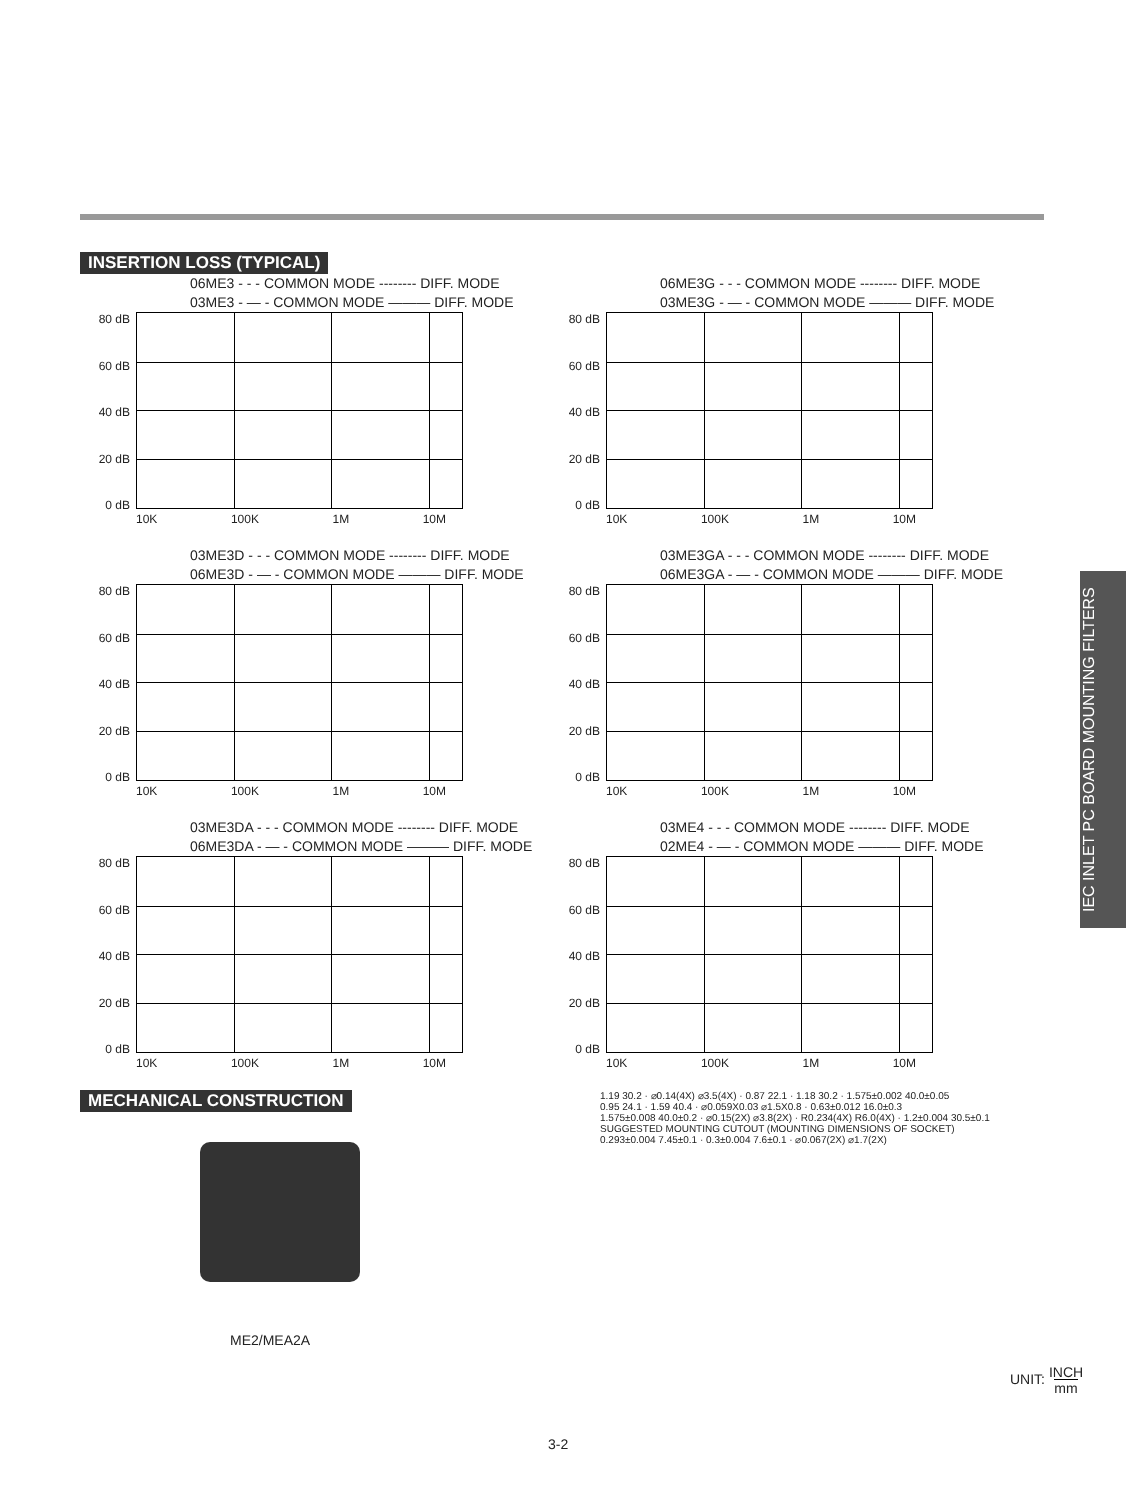INSERTION LOSS (TYPICAL)
06ME3 - - - COMMON MODE -------- DIFF. MODE
03ME3 - — - COMMON MODE ——— DIFF. MODE
80 dB
60 dB
40 dB
20 dB
0 dB
10K 100K 1M 10M
06ME3G - - - COMMON MODE -------- DIFF. MODE
03ME3G - — - COMMON MODE ——— DIFF. MODE
80 dB
60 dB
40 dB
20 dB
0 dB
10K 100K 1M 10M
03ME3D - - - COMMON MODE -------- DIFF. MODE
06ME3D - — - COMMON MODE ——— DIFF. MODE
80 dB
60 dB
40 dB
20 dB
0 dB
10K 100K 1M 10M
03ME3GA - - - COMMON MODE -------- DIFF. MODE
06ME3GA - — - COMMON MODE ——— DIFF. MODE
80 dB
60 dB
40 dB
20 dB
0 dB
10K 100K 1M 10M
03ME3DA - - - COMMON MODE -------- DIFF. MODE
06ME3DA - — - COMMON MODE ——— DIFF. MODE
80 dB
60 dB
40 dB
20 dB
0 dB
10K 100K 1M 10M
03ME4 - - - COMMON MODE -------- DIFF. MODE
02ME4 - — - COMMON MODE ——— DIFF. MODE
80 dB
60 dB
40 dB
20 dB
0 dB
10K 100K 1M 10M
MECHANICAL CONSTRUCTION
ME2/MEA2A
1.19 30.2 · ⌀0.14(4X) ⌀3.5(4X) · 0.87 22.1 · 1.18 30.2 · 1.575±0.002 40.0±0.05
0.95 24.1 · 1.59 40.4 · ⌀0.059X0.03 ⌀1.5X0.8 · 0.63±0.012 16.0±0.3
1.575±0.008 40.0±0.2 · ⌀0.15(2X) ⌀3.8(2X) · R0.234(4X) R6.0(4X) · 1.2±0.004 30.5±0.1
SUGGESTED MOUNTING CUTOUT (MOUNTING DIMENSIONS OF SOCKET)
0.293±0.004 7.45±0.1 · 0.3±0.004 7.6±0.1 · ⌀0.067(2X) ⌀1.7(2X)
IEC INLET PC BOARD MOUNTING FILTERS
UNIT: INCH
mm
3-2